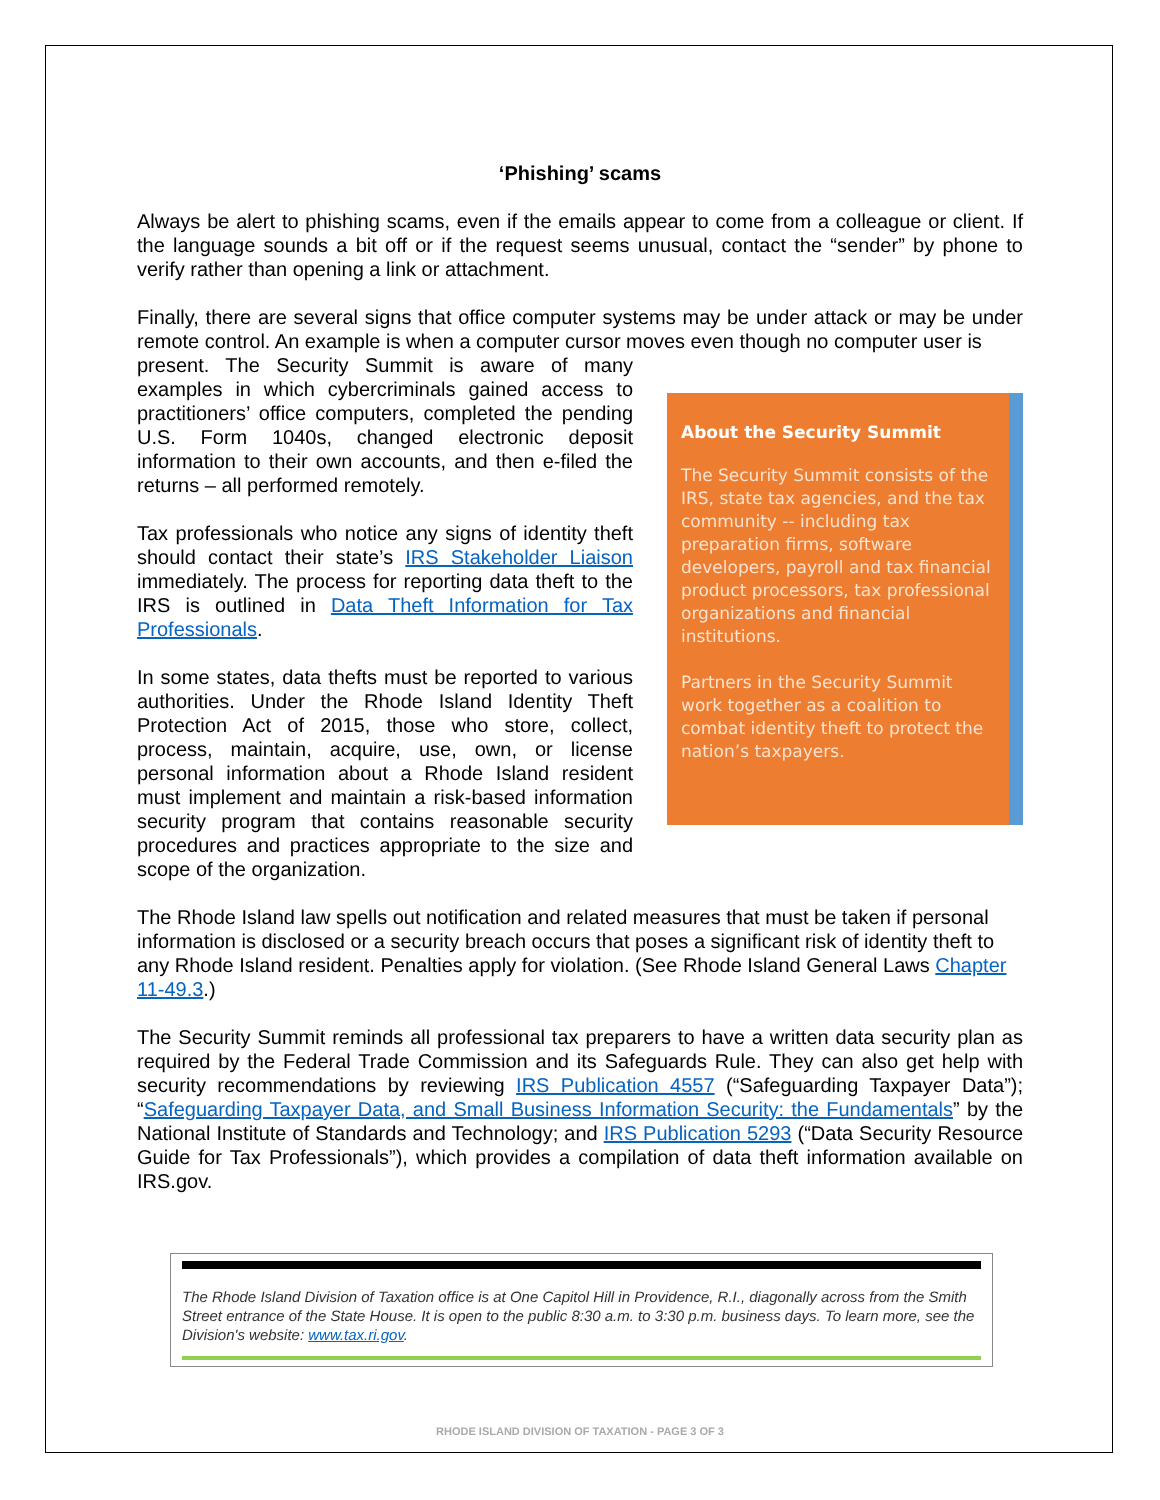‘Phishing’ scams
Always be alert to phishing scams, even if the emails appear to come from a colleague or client. If the language sounds a bit off or if the request seems unusual, contact the “sender” by phone to verify rather than opening a link or attachment.
Finally, there are several signs that office computer systems may be under attack or may be under remote control. An example is when a computer cursor moves even though no computer user is
About the Security Summit
The Security Summit consists of the IRS, state tax agencies, and the tax community -- including tax preparation firms, software developers, payroll and tax financial product processors, tax professional organizations and financial institutions.
Partners in the Security Summit work together as a coalition to combat identity theft to protect the nation’s taxpayers.
present. The Security Summit is aware of many examples in which cybercriminals gained access to practitioners’ office computers, completed the pending U.S. Form 1040s, changed electronic deposit information to their own accounts, and then e-filed the returns – all performed remotely.
Tax professionals who notice any signs of identity theft should contact their state’s IRS Stakeholder Liaison immediately. The process for reporting data theft to the IRS is outlined in Data Theft Information for Tax Professionals.
In some states, data thefts must be reported to various authorities. Under the Rhode Island Identity Theft Protection Act of 2015, those who store, collect, process, maintain, acquire, use, own, or license personal information about a Rhode Island resident must implement and maintain a risk-based information security program that contains reasonable security procedures and practices appropriate to the size and scope of the organization.
The Rhode Island law spells out notification and related measures that must be taken if personal information is disclosed or a security breach occurs that poses a significant risk of identity theft to any Rhode Island resident. Penalties apply for violation. (See Rhode Island General Laws Chapter 11-49.3.)
The Security Summit reminds all professional tax preparers to have a written data security plan as required by the Federal Trade Commission and its Safeguards Rule. They can also get help with security recommendations by reviewing IRS Publication 4557 (“Safeguarding Taxpayer Data”); “Safeguarding Taxpayer Data, and Small Business Information Security: the Fundamentals” by the National Institute of Standards and Technology; and IRS Publication 5293 (“Data Security Resource Guide for Tax Professionals”), which provides a compilation of data theft information available on IRS.gov.
The Rhode Island Division of Taxation office is at One Capitol Hill in Providence, R.I., diagonally across from the Smith Street entrance of the State House. It is open to the public 8:30 a.m. to 3:30 p.m. business days. To learn more, see the Division's website: www.tax.ri.gov.
RHODE ISLAND DIVISION OF TAXATION - PAGE 3 OF 3